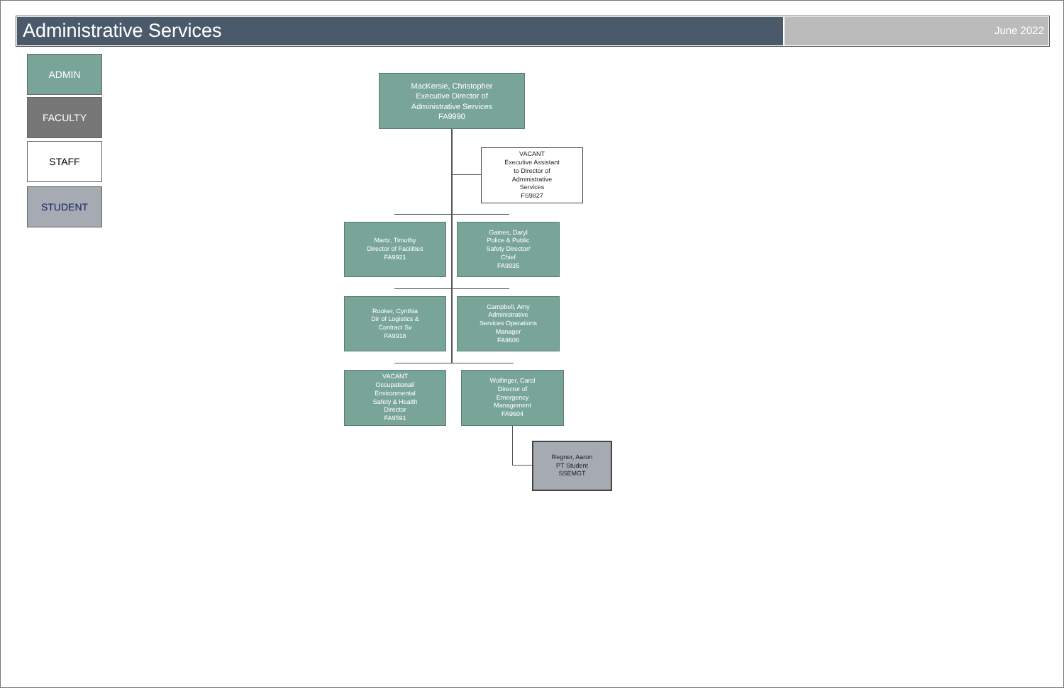Administrative Services
June 2022
ADMIN
FACULTY
STAFF
STUDENT
MacKersie, Christopher
Executive Director of
Administrative Services
FA9990
VACANT
Executive Assistant
to Director of
Administrative
Services
FS9827
Martz, Timothy
Director of Facilities
FA9921
Gaines, Daryl
Police & Public
Safety Director/
Chief
FA9935
Rooker, Cynthia
Dir of Logistics &
Contract Sv
FA9918
Campbell, Amy
Administrative
Services Operations
Manager
FA9606
VACANT
Occupational/
Environmental
Safety & Health
Director
FA9591
Wolfinger, Carol
Director of
Emergency
Management
FA9604
Regner, Aaron
PT Student
SSEMGT